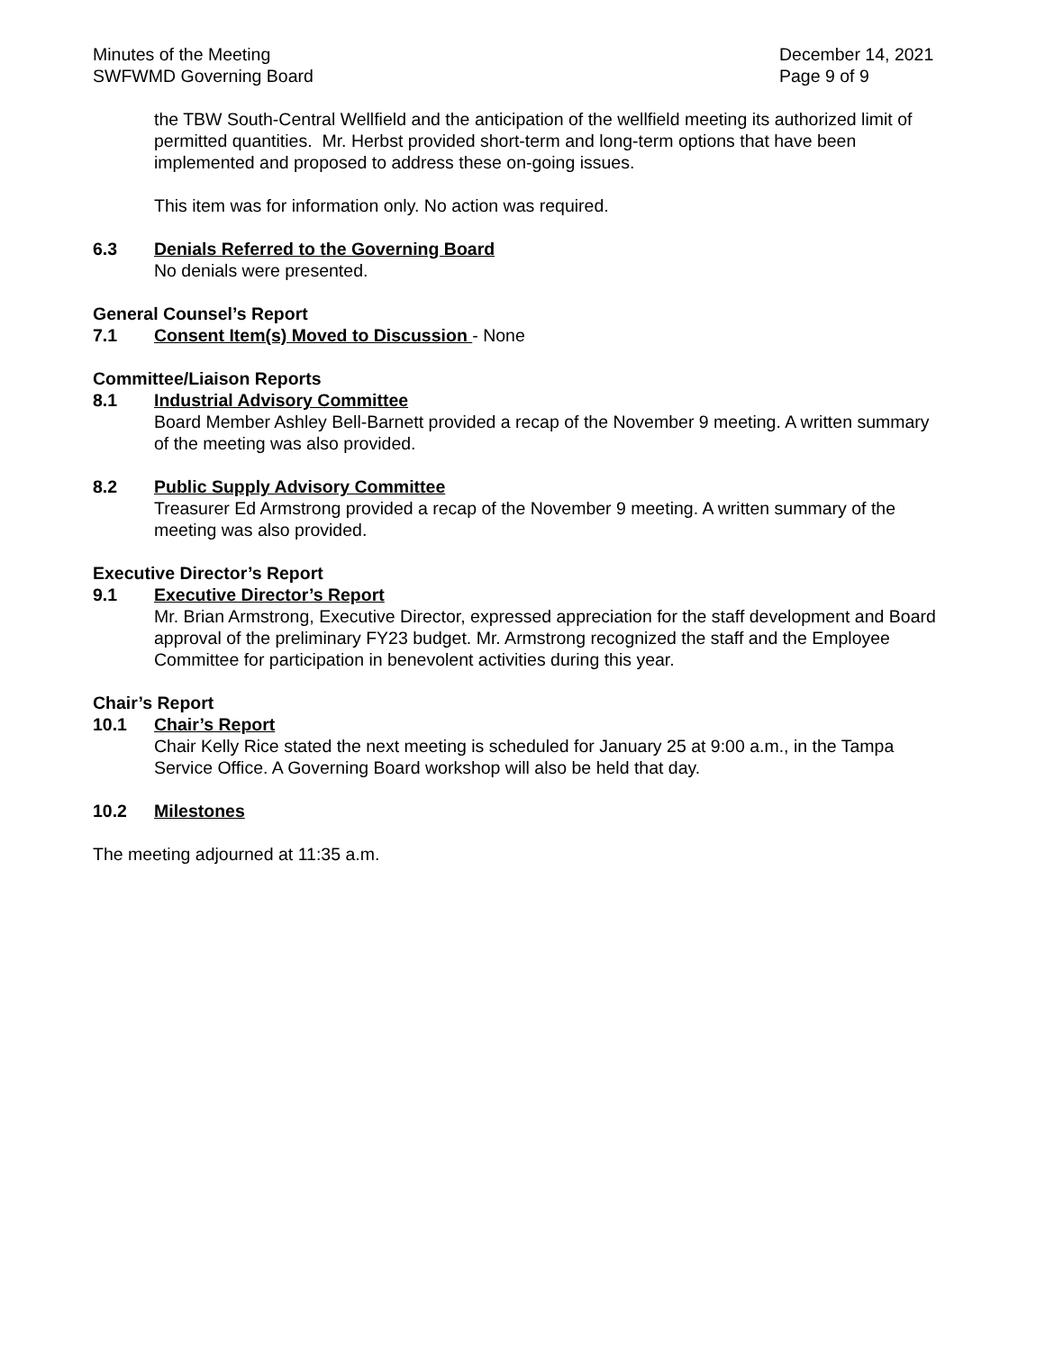Minutes of the Meeting
SWFWMD Governing Board
December 14, 2021
Page 9 of 9
the TBW South-Central Wellfield and the anticipation of the wellfield meeting its authorized limit of permitted quantities. Mr. Herbst provided short-term and long-term options that have been implemented and proposed to address these on-going issues.
This item was for information only. No action was required.
6.3 Denials Referred to the Governing Board
No denials were presented.
General Counsel’s Report
7.1 Consent Item(s) Moved to Discussion - None
Committee/Liaison Reports
8.1 Industrial Advisory Committee
Board Member Ashley Bell-Barnett provided a recap of the November 9 meeting. A written summary of the meeting was also provided.
8.2 Public Supply Advisory Committee
Treasurer Ed Armstrong provided a recap of the November 9 meeting. A written summary of the meeting was also provided.
Executive Director’s Report
9.1 Executive Director’s Report
Mr. Brian Armstrong, Executive Director, expressed appreciation for the staff development and Board approval of the preliminary FY23 budget. Mr. Armstrong recognized the staff and the Employee Committee for participation in benevolent activities during this year.
Chair’s Report
10.1 Chair’s Report
Chair Kelly Rice stated the next meeting is scheduled for January 25 at 9:00 a.m., in the Tampa Service Office. A Governing Board workshop will also be held that day.
10.2 Milestones
The meeting adjourned at 11:35 a.m.